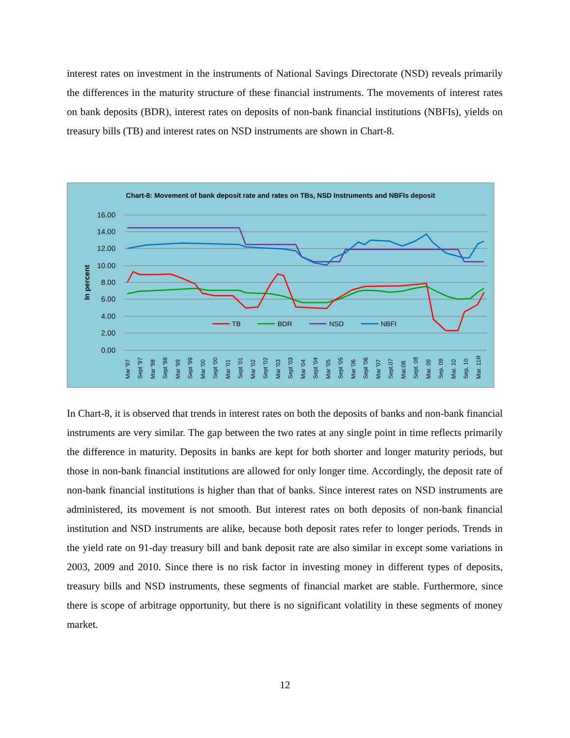interest rates on investment in the instruments of National Savings Directorate (NSD) reveals primarily the differences in the maturity structure of these financial instruments. The movements of interest rates on bank deposits (BDR), interest rates on deposits of non-bank financial institutions (NBFIs), yields on treasury bills (TB) and interest rates on NSD instruments are shown in Chart-8.
Chart-8: Movement of bank deposit rate and rates on TBs, NSD Instruments and NBFIs deposit
16.00
14.00
12.00
10.00
8.00
6.00
4.00
2.00
0.00
In percent
TB
BDR
NSD
NBFI
Mar '97
Sept '97
Mar '98
Sept '98
Mar '99
Sept '99
Mar '00
Sept '00
Mar '01
Sept '01
Mar '02
Sept '02
Mar '03
Sept '03
Mar '04
Sept '04
Mar '05
Sept '05
Mar '06
Sept '06
Mar '07
Sept.07
Mar.08
Sept. 08
Mar. 09
Sep. 09
Mar. 10
Sep. 10
Mar. 11R
In Chart-8, it is observed that trends in interest rates on both the deposits of banks and non-bank financial instruments are very similar. The gap between the two rates at any single point in time reflects primarily the difference in maturity. Deposits in banks are kept for both shorter and longer maturity periods, but those in non-bank financial institutions are allowed for only longer time. Accordingly, the deposit rate of non-bank financial institutions is higher than that of banks. Since interest rates on NSD instruments are administered, its movement is not smooth. But interest rates on both deposits of non-bank financial institution and NSD instruments are alike, because both deposit rates refer to longer periods. Trends in the yield rate on 91-day treasury bill and bank deposit rate are also similar in except some variations in 2003, 2009 and 2010. Since there is no risk factor in investing money in different types of deposits, treasury bills and NSD instruments, these segments of financial market are stable. Furthermore, since there is scope of arbitrage opportunity, but there is no significant volatility in these segments of money market.
12